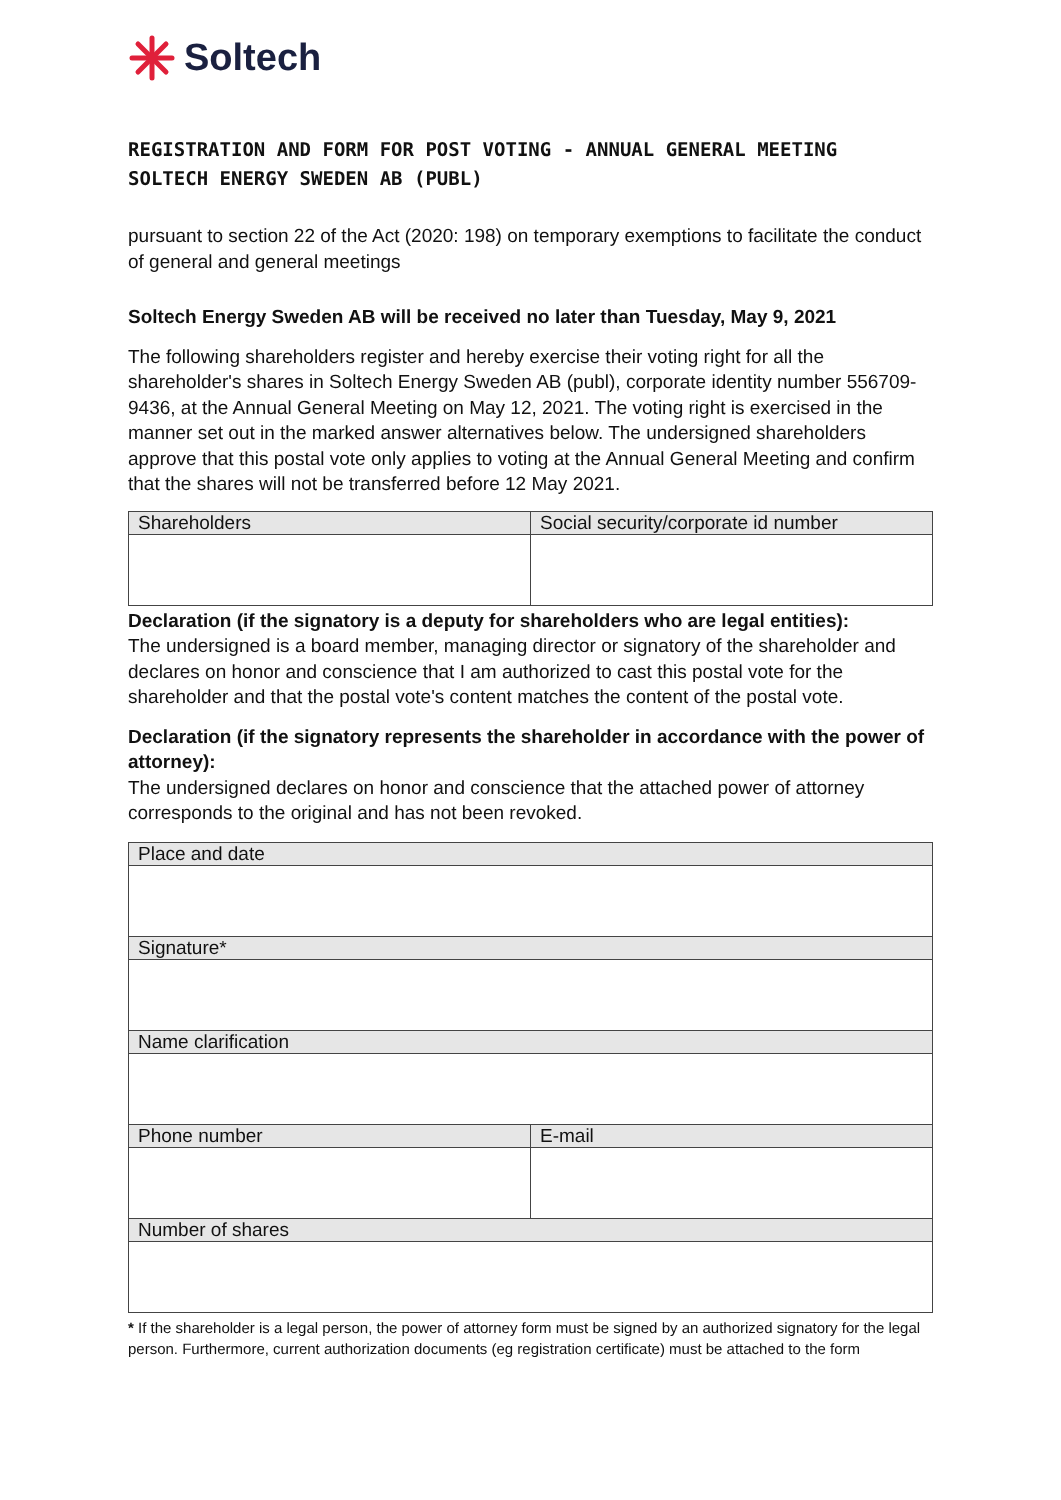Soltech
REGISTRATION AND FORM FOR POST VOTING - ANNUAL GENERAL MEETING
SOLTECH ENERGY SWEDEN AB (PUBL)
pursuant to section 22 of the Act (2020: 198) on temporary exemptions to facilitate the conduct of general and general meetings
Soltech Energy Sweden AB will be received no later than Tuesday, May 9, 2021
The following shareholders register and hereby exercise their voting right for all the shareholder's shares in Soltech Energy Sweden AB (publ), corporate identity number 556709-9436, at the Annual General Meeting on May 12, 2021. The voting right is exercised in the manner set out in the marked answer alternatives below. The undersigned shareholders approve that this postal vote only applies to voting at the Annual General Meeting and confirm that the shares will not be transferred before 12 May 2021.
| Shareholders | Social security/corporate id number |
Declaration (if the signatory is a deputy for shareholders who are legal entities):
The undersigned is a board member, managing director or signatory of the shareholder and declares on honor and conscience that I am authorized to cast this postal vote for the shareholder and that the postal vote's content matches the content of the postal vote.
Declaration (if the signatory represents the shareholder in accordance with the power of attorney):
The undersigned declares on honor and conscience that the attached power of attorney corresponds to the original and has not been revoked.
| Place and date | |
| Signature* | |
| Name clarification | |
| Phone number | E-mail |
| Number of shares | |
* If the shareholder is a legal person, the power of attorney form must be signed by an authorized signatory for the legal person. Furthermore, current authorization documents (eg registration certificate) must be attached to the form